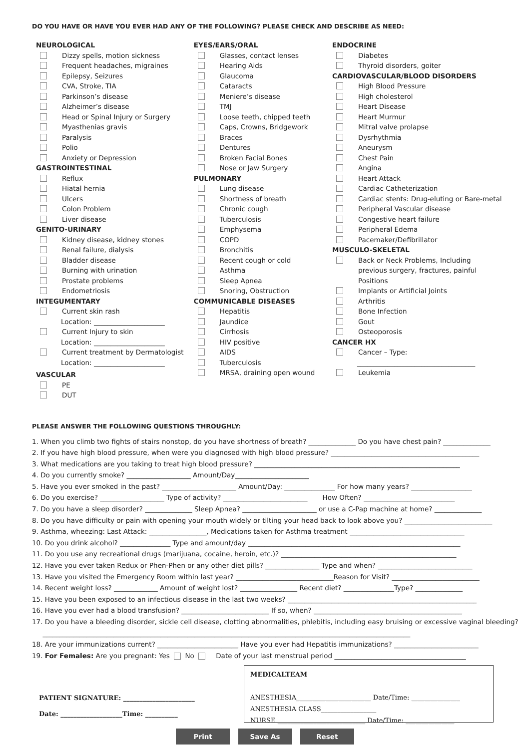DO YOU HAVE OR HAVE YOU EVER HAD ANY OF THE FOLLOWING? PLEASE CHECK AND DESCRIBE AS NEED:
NEUROLOGICAL
Dizzy spells, motion sickness
Frequent headaches, migraines
Epilepsy, Seizures
CVA, Stroke, TIA
Parkinson’s disease
Alzheimer’s disease
Head or Spinal Injury or Surgery
Myasthenias gravis
Paralysis
Polio
Anxiety or Depression
GASTROINTESTINAL
Reflux
Hiatal hernia
Ulcers
Colon Problem
Liver disease
GENITO-URINARY
Kidney disease, kidney stones
Renal failure, dialysis
Bladder disease
Burning with urination
Prostate problems
Endometriosis
INTEGUMENTARY
Current skin rash
Location: _____________________
Current Injury to skin
Location: _____________________
Current treatment by Dermatologist
Location: _____________________
VASCULAR
PE
DUT
EYES/EARS/ORAL
Glasses, contact lenses
Hearing Aids
Glaucoma
Cataracts
Meniere’s disease
TMJ
Loose teeth, chipped teeth
Caps, Crowns, Bridgework
Braces
Dentures
Broken Facial Bones
Nose or Jaw Surgery
PULMONARY
Lung disease
Shortness of breath
Chronic cough
Tuberculosis
Emphysema
COPD
Bronchitis
Recent cough or cold
Asthma
Sleep Apnea
Snoring, Obstruction
COMMUNICABLE DISEASES
Hepatitis
Jaundice
Cirrhosis
HIV positive
AIDS
Tuberculosis
MRSA, draining open wound
ENDOCRINE
Diabetes
Thyroid disorders, goiter
CARDIOVASCULAR/BLOOD DISORDERS
High Blood Pressure
High cholesterol
Heart Disease
Heart Murmur
Mitral valve prolapse
Dysrhythmia
Aneurysm
Chest Pain
Angina
Heart Attack
Cardiac Catheterization
Cardiac stents: Drug-eluting or Bare-metal
Peripheral Vascular disease
Congestive heart failure
Peripheral Edema
Pacemaker/Defibrillator
MUSCULO-SKELETAL
Back or Neck Problems, Including
previous surgery, fractures, painful
Positions
Implants or Artificial Joints
Arthritis
Bone Infection
Gout
Osteoporosis
CANCER HX
Cancer – Type:
___________________________________
Leukemia
PLEASE ANSWER THE FOLLOWING QUESTIONS THROUGHLY:
1. When you climb two fights of stairs nonstop, do you have shortness of breath? ______________ Do you have chest pain? ______________
2. If you have high blood pressure, when were you diagnosed with high blood pressure? ____________________________________________
3. What medications are you taking to treat high blood pressure? _____________________________________________________________
4. Do you currently smoke? ___________________ Amount/Day______________________
5. Have you ever smoked in the past? ______________________ Amount/Day: _______________ For how many years? __________________
6. Do you exercise? ___________________ Type of activity? _________________________ How Often? ___________________________
7. Do you have a sleep disorder? ______________ Sleep Apnea? ______________________ or use a C-Pap machine at home? ______________
8. Do you have difficulty or pain with opening your mouth widely or tilting your head back to look above you? __________________________
9. Asthma, wheezing: Last Attack: _________________, Medications taken for Asthma treatment __________________________________
10. Do you drink alcohol? _______________ Type and amount/day _______________________________________________________________
11. Do you use any recreational drugs (marijuana, cocaine, heroin, etc.)? ____________________________________________________
12. Have you ever taken Redux or Phen-Phen or any other diet pills? ________________ Type and when? ____________________________
13. Have you visited the Emergency Room within last year? _____________________________Reason for Visit? __________________________
14. Recent weight loss? _____________ Amount of weight lost? _________________ Recent diet? _______________Type? ______________
15. Have you been exposed to an infectious disease in the last two weeks? ________________________________________________________
16. Have you ever had a blood transfusion? __________________________ If so, when? ____________________________________________
17. Do you have a bleeding disorder, sickle cell disease, clotting abnormalities, phlebitis, including easy bruising or excessive vaginal bleeding?
_____________________________________________________________________________________________________________
18. Are your immunizations current? ________________________ Have you ever had Hepatitis immunizations? _________________________
19. For Females: Are you pregnant: Yes No Date of your last menstrual period _______________________________________
PATIENT SIGNATURE: ______________________
Date: ___________________Time: __________
MEDICALTEAM
ANESTHESIA_______________________ Date/Time: _______________
ANESTHESIA CLASS_________________
NURSE ___________________________ Date/Time: _______________
Print Save As Reset